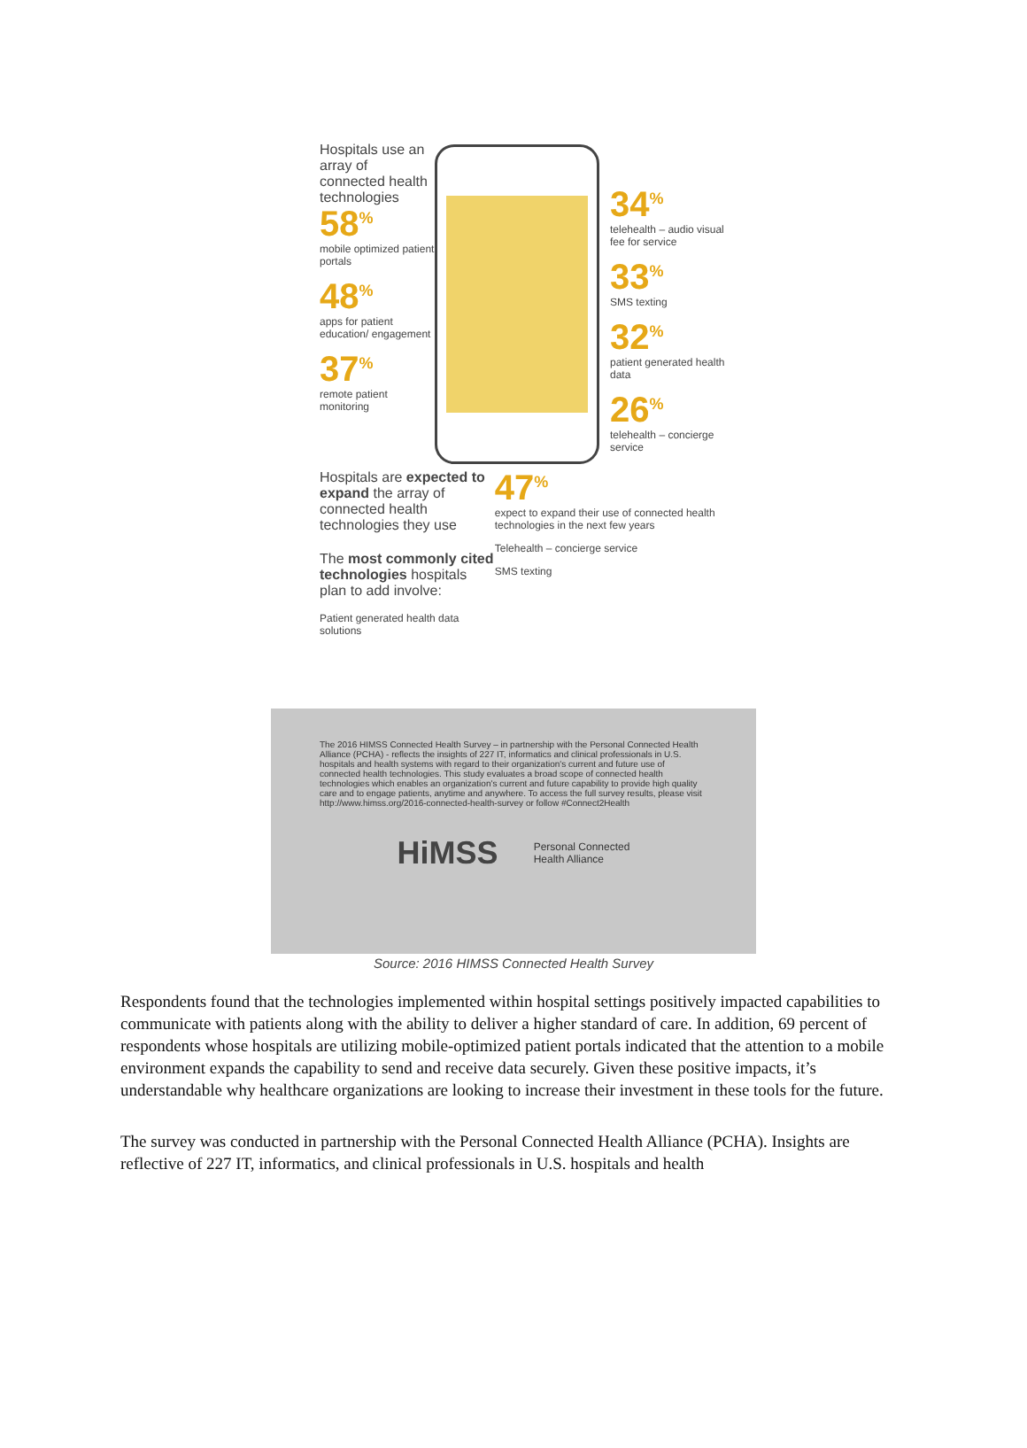Hospitals use an array of connected health technologies
58<sup>%</sup>
mobile optimized patient portals
48<sup>%</sup>
apps for patient education/ engagement
37<sup>%</sup>
remote patient monitoring
34<sup>%</sup>
telehealth – audio visual fee for service
33<sup>%</sup>
SMS texting
32<sup>%</sup>
patient generated health data
26<sup>%</sup>
telehealth – concierge service
Hospitals are expected to expand the array of connected health technologies they use
The most commonly cited technologies hospitals plan to add involve:
Patient generated health data solutions
47<sup>%</sup>
expect to expand their use of connected health technologies in the next few years
Telehealth – concierge service
SMS texting
The 2016 HIMSS Connected Health Survey – in partnership with the Personal Connected Health Alliance (PCHA) - reflects the insights of 227 IT, informatics and clinical professionals in U.S. hospitals and health systems with regard to their organization's current and future use of connected health technologies. This study evaluates a broad scope of connected health technologies which enables an organization's current and future capability to provide high quality care and to engage patients, anytime and anywhere. To access the full survey results, please visit http://www.himss.org/2016-connected-health-survey or follow #Connect2Health
HiMSS Personal Connected
Health Alliance
Source: 2016 HIMSS Connected Health Survey
Respondents found that the technologies implemented within hospital settings positively impacted capabilities to communicate with patients along with the ability to deliver a higher standard of care. In addition, 69 percent of respondents whose hospitals are utilizing mobile-optimized patient portals indicated that the attention to a mobile environment expands the capability to send and receive data securely. Given these positive impacts, it’s understandable why healthcare organizations are looking to increase their investment in these tools for the future.
The survey was conducted in partnership with the Personal Connected Health Alliance (PCHA). Insights are reflective of 227 IT, informatics, and clinical professionals in U.S. hospitals and health